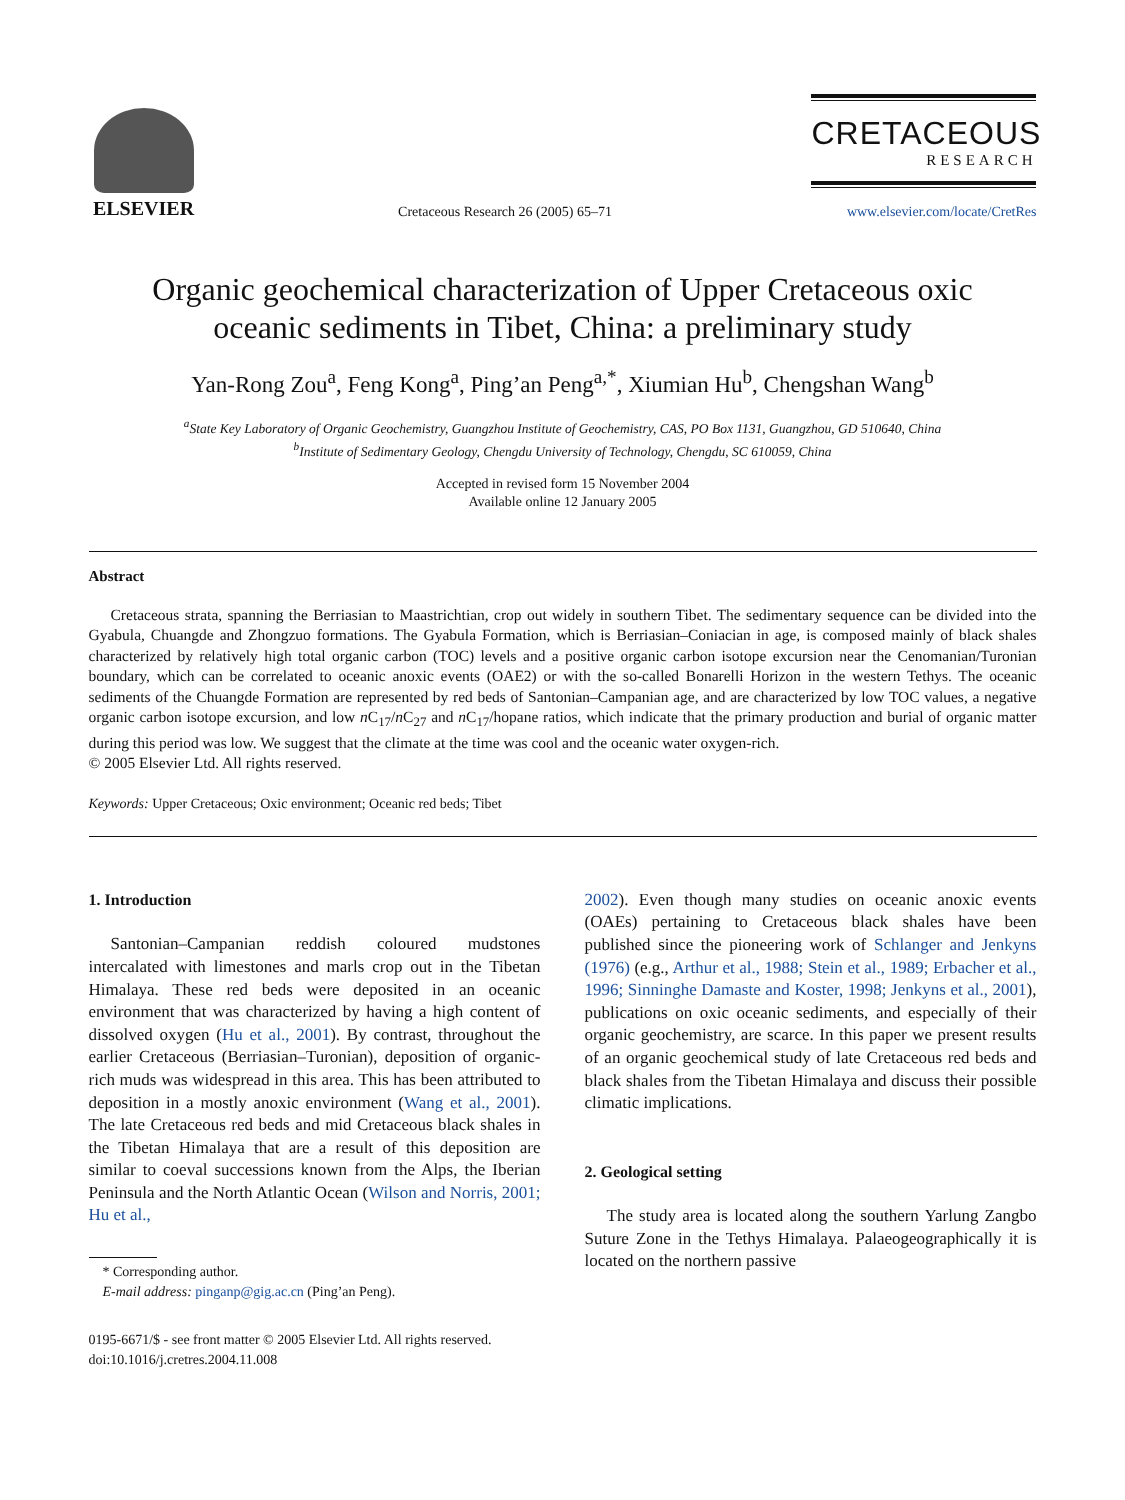ELSEVIER
Cretaceous Research 26 (2005) 65–71
CRETACEOUS
RESEARCH
www.elsevier.com/locate/CretRes
Organic geochemical characterization of Upper Cretaceous oxic
oceanic sediments in Tibet, China: a preliminary study
Yan-Rong Zou<sup>a</sup>, Feng Kong<sup>a</sup>, Ping’an Peng<sup>a,*</sup>, Xiumian Hu<sup>b</sup>, Chengshan Wang<sup>b</sup>
<sup>a</sup> State Key Laboratory of Organic Geochemistry, Guangzhou Institute of Geochemistry, CAS, PO Box 1131, Guangzhou, GD 510640, China
<sup>b</sup> Institute of Sedimentary Geology, Chengdu University of Technology, Chengdu, SC 610059, China
Accepted in revised form 15 November 2004
Available online 12 January 2005
Abstract
Cretaceous strata, spanning the Berriasian to Maastrichtian, crop out widely in southern Tibet. The sedimentary sequence can be divided into the Gyabula, Chuangde and Zhongzuo formations. The Gyabula Formation, which is Berriasian–Coniacian in age, is composed mainly of black shales characterized by relatively high total organic carbon (TOC) levels and a positive organic carbon isotope excursion near the Cenomanian/Turonian boundary, which can be correlated to oceanic anoxic events (OAE2) or with the so-called Bonarelli Horizon in the western Tethys. The oceanic sediments of the Chuangde Formation are represented by red beds of Santonian–Campanian age, and are characterized by low TOC values, a negative organic carbon isotope excursion, and low n C<sub>17</sub>/n C<sub>27</sub> and n C<sub>17</sub>/hopane ratios, which indicate that the primary production and burial of organic matter during this period was low. We suggest that the climate at the time was cool and the oceanic water oxygen-rich.
© 2005 Elsevier Ltd. All rights reserved.
Keywords: Upper Cretaceous; Oxic environment; Oceanic red beds; Tibet
1. Introduction
Santonian–Campanian reddish coloured mudstones intercalated with limestones and marls crop out in the Tibetan Himalaya. These red beds were deposited in an oceanic environment that was characterized by having a high content of dissolved oxygen (Hu et al., 2001). By contrast, throughout the earlier Cretaceous (Berriasian–Turonian), deposition of organic-rich muds was widespread in this area. This has been attributed to deposition in a mostly anoxic environment (Wang et al., 2001). The late Cretaceous red beds and mid Cretaceous black shales in the Tibetan Himalaya that are a result of this deposition are similar to coeval successions known from the Alps, the Iberian Peninsula and the North Atlantic Ocean (Wilson and Norris, 2001; Hu et al.,
* Corresponding author.
E-mail address: pinganp@gig.ac.cn (Ping’an Peng).
0195-6671/$ - see front matter © 2005 Elsevier Ltd. All rights reserved.
doi:10.1016/j.cretres.2004.11.008
2002). Even though many studies on oceanic anoxic events (OAEs) pertaining to Cretaceous black shales have been published since the pioneering work of Schlanger and Jenkyns (1976) (e.g., Arthur et al., 1988; Stein et al., 1989; Erbacher et al., 1996; Sinninghe Damaste and Koster, 1998; Jenkyns et al., 2001), publications on oxic oceanic sediments, and especially of their organic geochemistry, are scarce. In this paper we present results of an organic geochemical study of late Cretaceous red beds and black shales from the Tibetan Himalaya and discuss their possible climatic implications.
2. Geological setting
The study area is located along the southern Yarlung Zangbo Suture Zone in the Tethys Himalaya. Palaeogeographically it is located on the northern passive